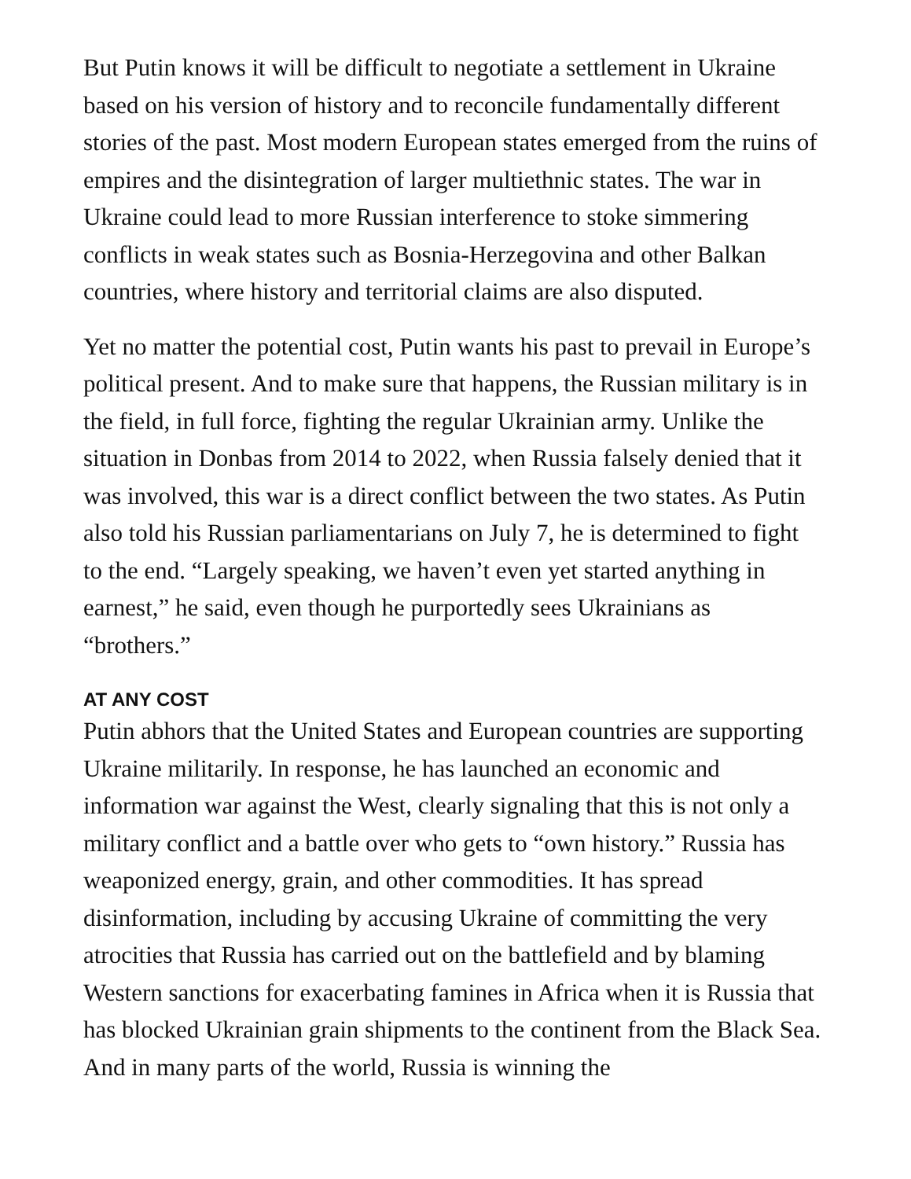But Putin knows it will be difficult to negotiate a settlement in Ukraine based on his version of history and to reconcile fundamentally different stories of the past. Most modern European states emerged from the ruins of empires and the disintegration of larger multiethnic states. The war in Ukraine could lead to more Russian interference to stoke simmering conflicts in weak states such as Bosnia-Herzegovina and other Balkan countries, where history and territorial claims are also disputed.
Yet no matter the potential cost, Putin wants his past to prevail in Europe’s political present. And to make sure that happens, the Russian military is in the field, in full force, fighting the regular Ukrainian army. Unlike the situation in Donbas from 2014 to 2022, when Russia falsely denied that it was involved, this war is a direct conflict between the two states. As Putin also told his Russian parliamentarians on July 7, he is determined to fight to the end. “Largely speaking, we haven’t even yet started anything in earnest,” he said, even though he purportedly sees Ukrainians as “brothers.”
AT ANY COST
Putin abhors that the United States and European countries are supporting Ukraine militarily. In response, he has launched an economic and information war against the West, clearly signaling that this is not only a military conflict and a battle over who gets to “own history.” Russia has weaponized energy, grain, and other commodities. It has spread disinformation, including by accusing Ukraine of committing the very atrocities that Russia has carried out on the battlefield and by blaming Western sanctions for exacerbating famines in Africa when it is Russia that has blocked Ukrainian grain shipments to the continent from the Black Sea. And in many parts of the world, Russia is winning the